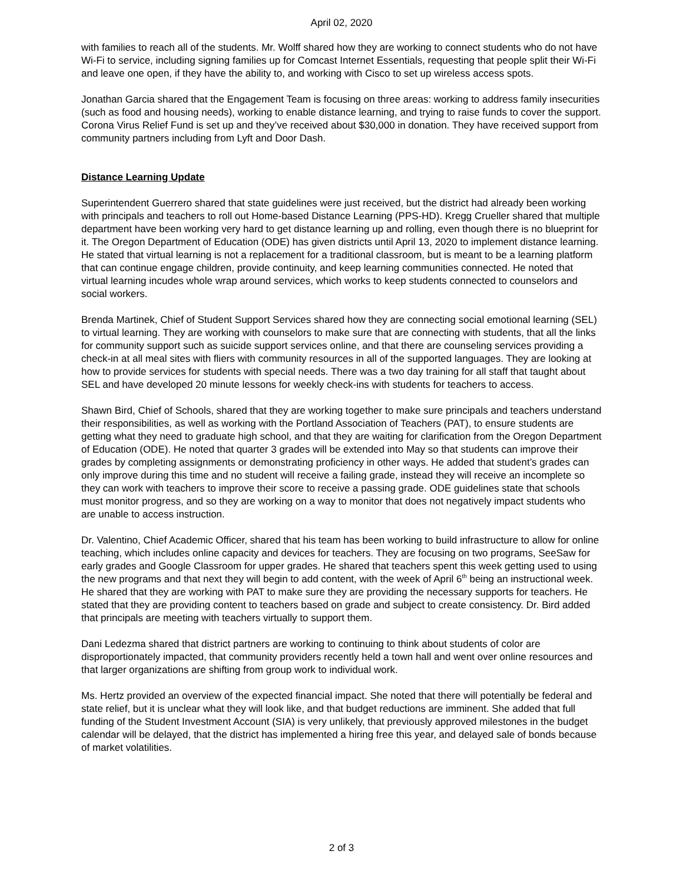April 02, 2020
with families to reach all of the students. Mr. Wolff shared how they are working to connect students who do not have Wi-Fi to service, including signing families up for Comcast Internet Essentials, requesting that people split their Wi-Fi and leave one open, if they have the ability to, and working with Cisco to set up wireless access spots.
Jonathan Garcia shared that the Engagement Team is focusing on three areas: working to address family insecurities (such as food and housing needs), working to enable distance learning, and trying to raise funds to cover the support. Corona Virus Relief Fund is set up and they’ve received about $30,000 in donation. They have received support from community partners including from Lyft and Door Dash.
Distance Learning Update
Superintendent Guerrero shared that state guidelines were just received, but the district had already been working with principals and teachers to roll out Home-based Distance Learning (PPS-HD). Kregg Crueller shared that multiple department have been working very hard to get distance learning up and rolling, even though there is no blueprint for it. The Oregon Department of Education (ODE) has given districts until April 13, 2020 to implement distance learning. He stated that virtual learning is not a replacement for a traditional classroom, but is meant to be a learning platform that can continue engage children, provide continuity, and keep learning communities connected. He noted that virtual learning incudes whole wrap around services, which works to keep students connected to counselors and social workers.
Brenda Martinek, Chief of Student Support Services shared how they are connecting social emotional learning (SEL) to virtual learning. They are working with counselors to make sure that are connecting with students, that all the links for community support such as suicide support services online, and that there are counseling services providing a check-in at all meal sites with fliers with community resources in all of the supported languages. They are looking at how to provide services for students with special needs. There was a two day training for all staff that taught about SEL and have developed 20 minute lessons for weekly check-ins with students for teachers to access.
Shawn Bird, Chief of Schools, shared that they are working together to make sure principals and teachers understand their responsibilities, as well as working with the Portland Association of Teachers (PAT), to ensure students are getting what they need to graduate high school, and that they are waiting for clarification from the Oregon Department of Education (ODE). He noted that quarter 3 grades will be extended into May so that students can improve their grades by completing assignments or demonstrating proficiency in other ways. He added that student’s grades can only improve during this time and no student will receive a failing grade, instead they will receive an incomplete so they can work with teachers to improve their score to receive a passing grade. ODE guidelines state that schools must monitor progress, and so they are working on a way to monitor that does not negatively impact students who are unable to access instruction.
Dr. Valentino, Chief Academic Officer, shared that his team has been working to build infrastructure to allow for online teaching, which includes online capacity and devices for teachers. They are focusing on two programs, SeeSaw for early grades and Google Classroom for upper grades. He shared that teachers spent this week getting used to using the new programs and that next they will begin to add content, with the week of April 6<sup>th</sup> being an instructional week. He shared that they are working with PAT to make sure they are providing the necessary supports for teachers. He stated that they are providing content to teachers based on grade and subject to create consistency. Dr. Bird added that principals are meeting with teachers virtually to support them.
Dani Ledezma shared that district partners are working to continuing to think about students of color are disproportionately impacted, that community providers recently held a town hall and went over online resources and that larger organizations are shifting from group work to individual work.
Ms. Hertz provided an overview of the expected financial impact. She noted that there will potentially be federal and state relief, but it is unclear what they will look like, and that budget reductions are imminent. She added that full funding of the Student Investment Account (SIA) is very unlikely, that previously approved milestones in the budget calendar will be delayed, that the district has implemented a hiring free this year, and delayed sale of bonds because of market volatilities.
2 of 3